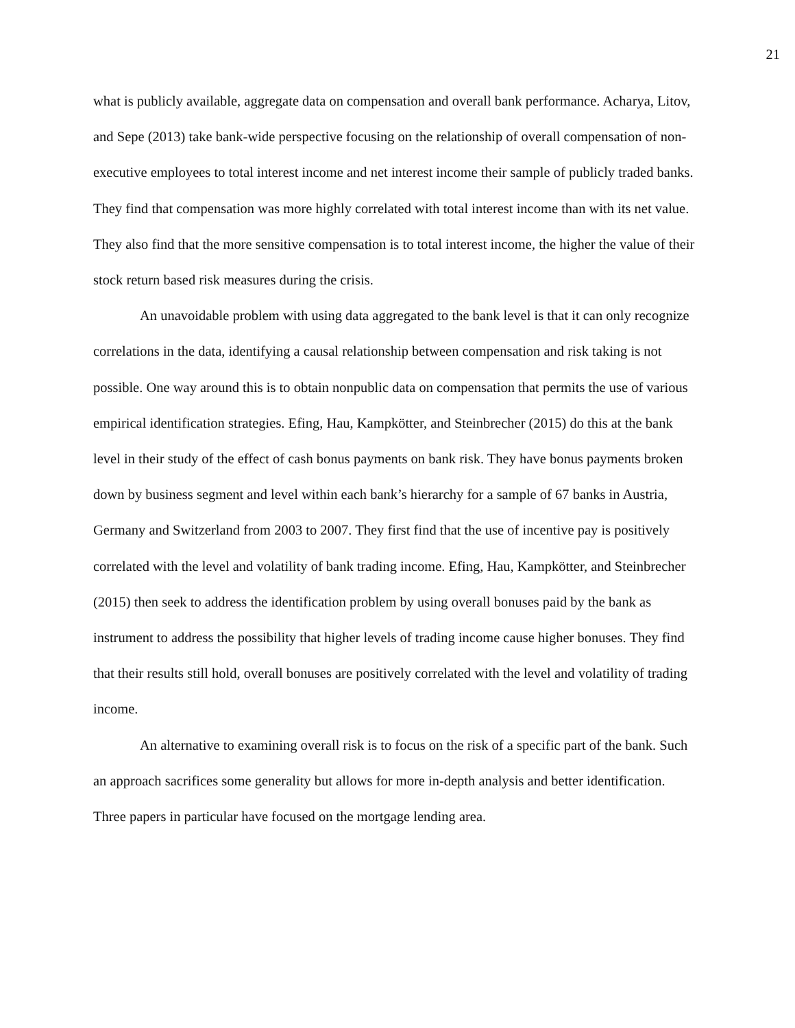21
what is publicly available, aggregate data on compensation and overall bank performance. Acharya, Litov, and Sepe (2013) take bank-wide perspective focusing on the relationship of overall compensation of non-executive employees to total interest income and net interest income their sample of publicly traded banks. They find that compensation was more highly correlated with total interest income than with its net value. They also find that the more sensitive compensation is to total interest income, the higher the value of their stock return based risk measures during the crisis.
An unavoidable problem with using data aggregated to the bank level is that it can only recognize correlations in the data, identifying a causal relationship between compensation and risk taking is not possible. One way around this is to obtain nonpublic data on compensation that permits the use of various empirical identification strategies. Efing, Hau, Kampkötter, and Steinbrecher (2015) do this at the bank level in their study of the effect of cash bonus payments on bank risk. They have bonus payments broken down by business segment and level within each bank’s hierarchy for a sample of 67 banks in Austria, Germany and Switzerland from 2003 to 2007. They first find that the use of incentive pay is positively correlated with the level and volatility of bank trading income. Efing, Hau, Kampkötter, and Steinbrecher (2015) then seek to address the identification problem by using overall bonuses paid by the bank as instrument to address the possibility that higher levels of trading income cause higher bonuses. They find that their results still hold, overall bonuses are positively correlated with the level and volatility of trading income.
An alternative to examining overall risk is to focus on the risk of a specific part of the bank. Such an approach sacrifices some generality but allows for more in-depth analysis and better identification. Three papers in particular have focused on the mortgage lending area.